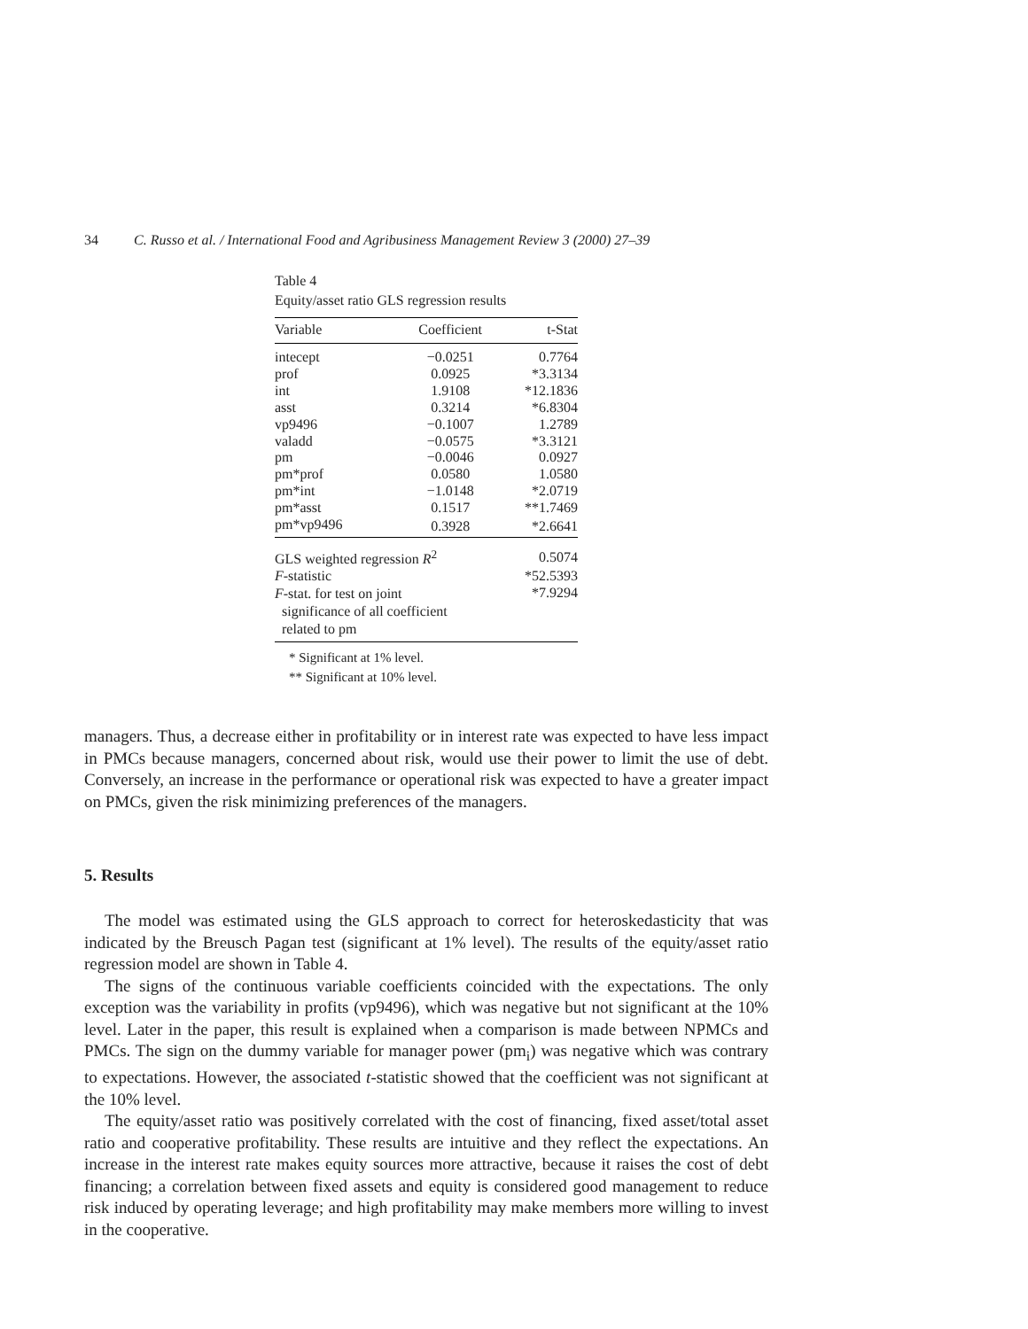34 C. Russo et al. / International Food and Agribusiness Management Review 3 (2000) 27–39
Table 4
Equity/asset ratio GLS regression results
| Variable | Coefficient | t-Stat |
| --- | --- | --- |
| intecept | −0.0251 | 0.7764 |
| prof | 0.0925 | *3.3134 |
| int | 1.9108 | *12.1836 |
| asst | 0.3214 | *6.8304 |
| vp9496 | −0.1007 | 1.2789 |
| valadd | −0.0575 | *3.3121 |
| pm | −0.0046 | 0.0927 |
| pm*prof | 0.0580 | 1.0580 |
| pm*int | −1.0148 | *2.0719 |
| pm*asst | 0.1517 | **1.7469 |
| pm*vp9496 | 0.3928 | *2.6641 |
| GLS weighted regression R<sup>2</sup> | | 0.5074 |
| F -statistic | | *52.5393 |
| F -stat. for test on joint significance of all coefficient related to pm | | *7.9294 |
* Significant at 1% level.
** Significant at 10% level.
managers. Thus, a decrease either in profitability or in interest rate was expected to have less impact in PMCs because managers, concerned about risk, would use their power to limit the use of debt. Conversely, an increase in the performance or operational risk was expected to have a greater impact on PMCs, given the risk minimizing preferences of the managers.
5. Results
The model was estimated using the GLS approach to correct for heteroskedasticity that was indicated by the Breusch Pagan test (significant at 1% level). The results of the equity/asset ratio regression model are shown in Table 4.
The signs of the continuous variable coefficients coincided with the expectations. The only exception was the variability in profits (vp9496), which was negative but not significant at the 10% level. Later in the paper, this result is explained when a comparison is made between NPMCs and PMCs. The sign on the dummy variable for manager power (pm<sub>i</sub>) was negative which was contrary to expectations. However, the associated t-statistic showed that the coefficient was not significant at the 10% level.
The equity/asset ratio was positively correlated with the cost of financing, fixed asset/total asset ratio and cooperative profitability. These results are intuitive and they reflect the expectations. An increase in the interest rate makes equity sources more attractive, because it raises the cost of debt financing; a correlation between fixed assets and equity is considered good management to reduce risk induced by operating leverage; and high profitability may make members more willing to invest in the cooperative.